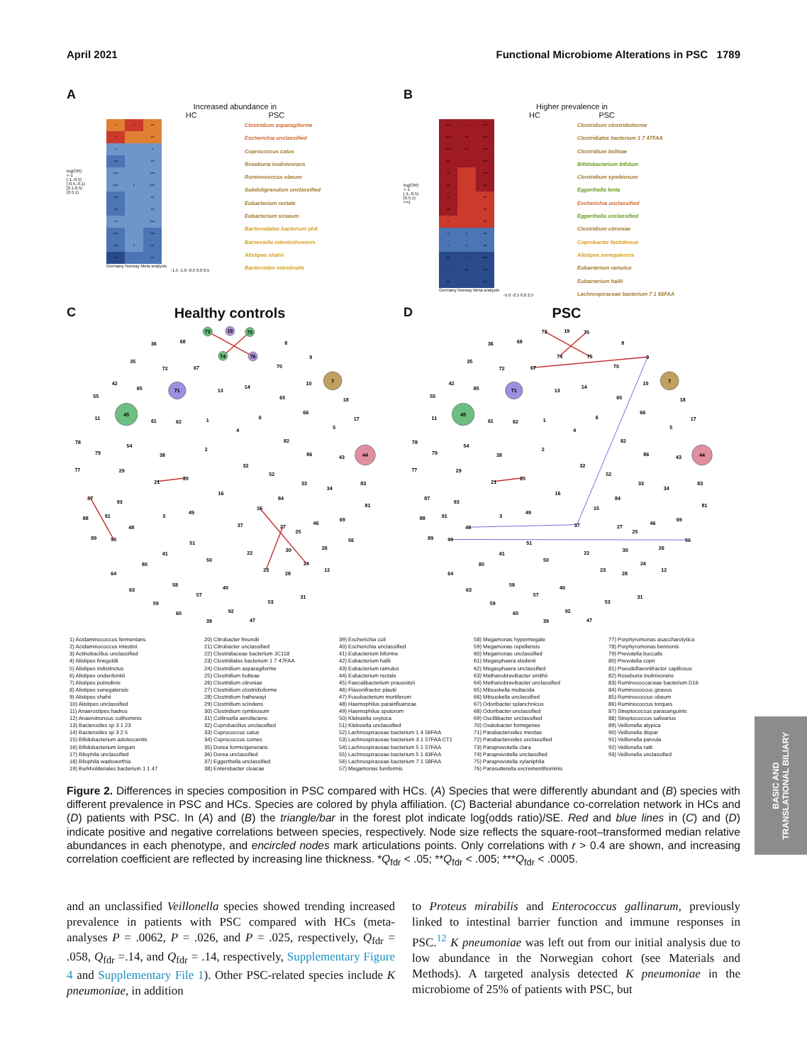April 2021 Functional Microbiome Alterations in PSC 1789
A
Increased abundance in
HC PSC
log(OR)
<-1
[-1,-0.5)
[-0.5,-0.1)
[0.1,0.5)
[0.5,1)
| * | * | ** |
| * | | ** |
| * | | * |
| ** | | ** |
| *** | | *** |
| *** | * | *** |
| *** | | ** |
| ** | | ** |
| ** | | *** |
| *** | | *** |
| *** | * | ** |
| ** | | ** |
Germany Norway Meta analysis
-1.5 -1.0 -0.5 0.0 0.5
Clostridium asparagiforme
Escherichia unclassified
Coprococcus catus
Roseburia inulinivorans
Ruminococcus obeum
Subdoligranulum unclassified
Eubacterium rectale
Eubacterium siraeum
Bacteroidales bacterium ph8
Barnesiella intestinihominis
Alistipes shahii
Bacteroides intestinalis
B
Higher prevalence in
HC PSC
log(OR)
<-1
[-1,-0.5)
[0.5,1)
>=1
| *** | * | *** |
| *** | ** | *** |
| *** | ** | *** |
| ** | * | *** |
| ** | | *** |
| ** | | ** |
| ** | | ** |
| ** | | ** |
| * | | ** |
| * | * | ** |
| * | * | ** |
| ** | * | *** |
| * | ** | *** |
| ** | | ** |
Germany Norway Meta analysis
-5.0 -2.5 0.0 2.5
Clostridium clostridioforme
Clostridiales bacterium 1 7 47FAA
Clostridium bolteae
Bifidobacterium bifidum
Clostridium symbiosum
Eggerthella lenta
Escherichia unclassified
Eggerthella unclassified
Clostridium citroniae
Coprobacter fastidiosus
Alistipes senegalensis
Eubacterium ramulus
Eubacterium hallii
Lachnospiraceae bacterium 7 1 58FAA
C Healthy controls
73
19
75
74
76
36
68
8
9
35
72
67
70
42
85
71
13
14
10
7
55
65
18
11
45
61
62
1
6
66
17
5
4
78
79
54
82
86
43
44
38
2
32
52
77
29
21
20
33
34
83
16
84
87
93
15
81
3
49
91
88
69
46
48
37
27
25
89
90
56
51
26
41
30
22
80
50
24
12
23
28
64
63
58
57
40
31
53
59
60
92
47
39
D PSC
73
19
75
74
76
36
68
8
9
35
72
67
70
42
85
71
13
14
10
7
55
65
18
11
45
61
62
1
6
66
17
5
4
78
79
54
82
86
43
44
38
2
32
52
77
29
21
20
33
34
83
16
84
87
93
15
81
3
49
91
88
69
46
48
37
27
25
89
90
56
51
26
41
30
22
80
50
24
12
23
28
64
63
58
57
40
31
53
59
60
92
47
39
1) Acidaminococcus fermentans
2) Acidaminococcus intestini
3) Actinobacillus unclassified
4) Alistipes finegoldii
5) Alistipes indistinctus
6) Alistipes onderdonkii
7) Alistipes putredinis
8) Alistipes senegalensis
9) Alistipes shahii
10) Alistipes unclassified
11) Anaerostipes hadrus
12) Anaerotruncus colihominis
13) Bacteroides sp 3 1 23
14) Bacteroides sp 3 2 5
15) Bifidobacterium adolescentis
16) Bifidobacterium longum
17) Bilophila unclassified
18) Bilophila wadsworthia
19) Burkholderiales bacterium 1 1 47
20) Citrobacter freundii
21) Citrobacter unclassified
22) Clostridiaceae bacterium JC118
23) Clostridiales bacterium 1 7 47FAA
24) Clostridium asparagiforme
25) Clostridium bolteae
26) Clostridium citroniae
27) Clostridium clostridioforme
28) Clostridium hathewayi
29) Clostridium scindens
30) Clostridium symbiosum
31) Collinsella aerofaciens
32) Coprobacillus unclassified
33) Coprococcus catus
34) Coprococcus comes
35) Dorea formicigenerans
36) Dorea unclassified
37) Eggerthella unclassified
38) Enterobacter cloacae
39) Escherichia coli
40) Escherichia unclassified
41) Eubacterium biforme
42) Eubacterium hallii
43) Eubacterium ramulus
44) Eubacterium rectale
45) Faecalibacterium prausnitzii
46) Flavonifractor plautii
47) Fusobacterium mortiferum
48) Haemophilus parainfluenzae
49) Haemophilus sputorum
50) Klebsiella oxytoca
51) Klebsiella unclassified
52) Lachnospiraceae bacterium 1 4 56FAA
53) Lachnospiraceae bacterium 3 1 57FAA CT1
54) Lachnospiraceae bacterium 5 1 57FAA
55) Lachnospiraceae bacterium 5 1 63FAA
56) Lachnospiraceae bacterium 7 1 58FAA
57) Megamonas funiformis
58) Megamonas hypermegale
59) Megamonas rupellensis
60) Megamonas unclassified
61) Megasphaera elsdenii
62) Megasphaera unclassified
63) Methanobrevibacter smithii
64) Methanobrevibacter unclassified
65) Mitsuokella multacida
66) Mitsuokella unclassified
67) Odoribacter splanchnicus
68) Odoribacter unclassified
69) Oscillibacter unclassified
70) Oxalobacter formigenes
71) Parabacteroides merdae
72) Parabacteroides unclassified
73) Paraprevotella clara
74) Paraprevotella unclassified
75) Paraprevotella xylaniphila
76) Parasutterella excrementihominis
77) Porphyromonas asaccharolytica
78) Porphyromonas bennonis
79) Prevotella buccalis
80) Prevotella copri
81) Pseudoflavonifractor capillosus
82) Roseburia inulinivorans
83) Ruminococcaceae bacterium D16
84) Ruminococcus gnavus
85) Ruminococcus obeum
86) Ruminococcus torques
87) Streptococcus parasanguinis
88) Streptococcus salivarius
89) Veillonella atypica
90) Veillonella dispar
91) Veillonella parvula
92) Veillonella ratti
93) Veillonella unclassified
Figure 2. Differences in species composition in PSC compared with HCs. (A) Species that were differently abundant and (B) species with different prevalence in PSC and HCs. Species are colored by phyla affiliation. (C) Bacterial abundance co-correlation network in HCs and (D) patients with PSC. In (A) and (B) the triangle/bar in the forest plot indicate log(odds ratio)/SE. Red and blue lines in (C) and (D) indicate positive and negative correlations between species, respectively. Node size reflects the square-root–transformed median relative abundances in each phenotype, and encircled nodes mark articulations points. Only correlations with r > 0.4 are shown, and increasing correlation coefficient are reflected by increasing line thickness. *Q<sub>fdr</sub> < .05; **Q<sub>fdr</sub> < .005; ***Q<sub>fdr</sub> < .0005.
and an unclassified Veillonella species showed trending increased prevalence in patients with PSC compared with HCs (meta-analyses P = .0062, P = .026, and P = .025, respectively, Q<sub>fdr</sub> = .058, Q<sub>fdr</sub> =.14, and Q<sub>fdr</sub> = .14, respectively, Supplementary Figure 4 and Supplementary File 1). Other PSC-related species include K pneumoniae, in addition
to Proteus mirabilis and Enterococcus gallinarum, previously linked to intestinal barrier function and immune responses in PSC.<sup>12</sup> K pneumoniae was left out from our initial analysis due to low abundance in the Norwegian cohort (see Materials and Methods). A targeted analysis detected K pneumoniae in the microbiome of 25% of patients with PSC, but
BASIC AND
TRANSLATIONAL BILIARY